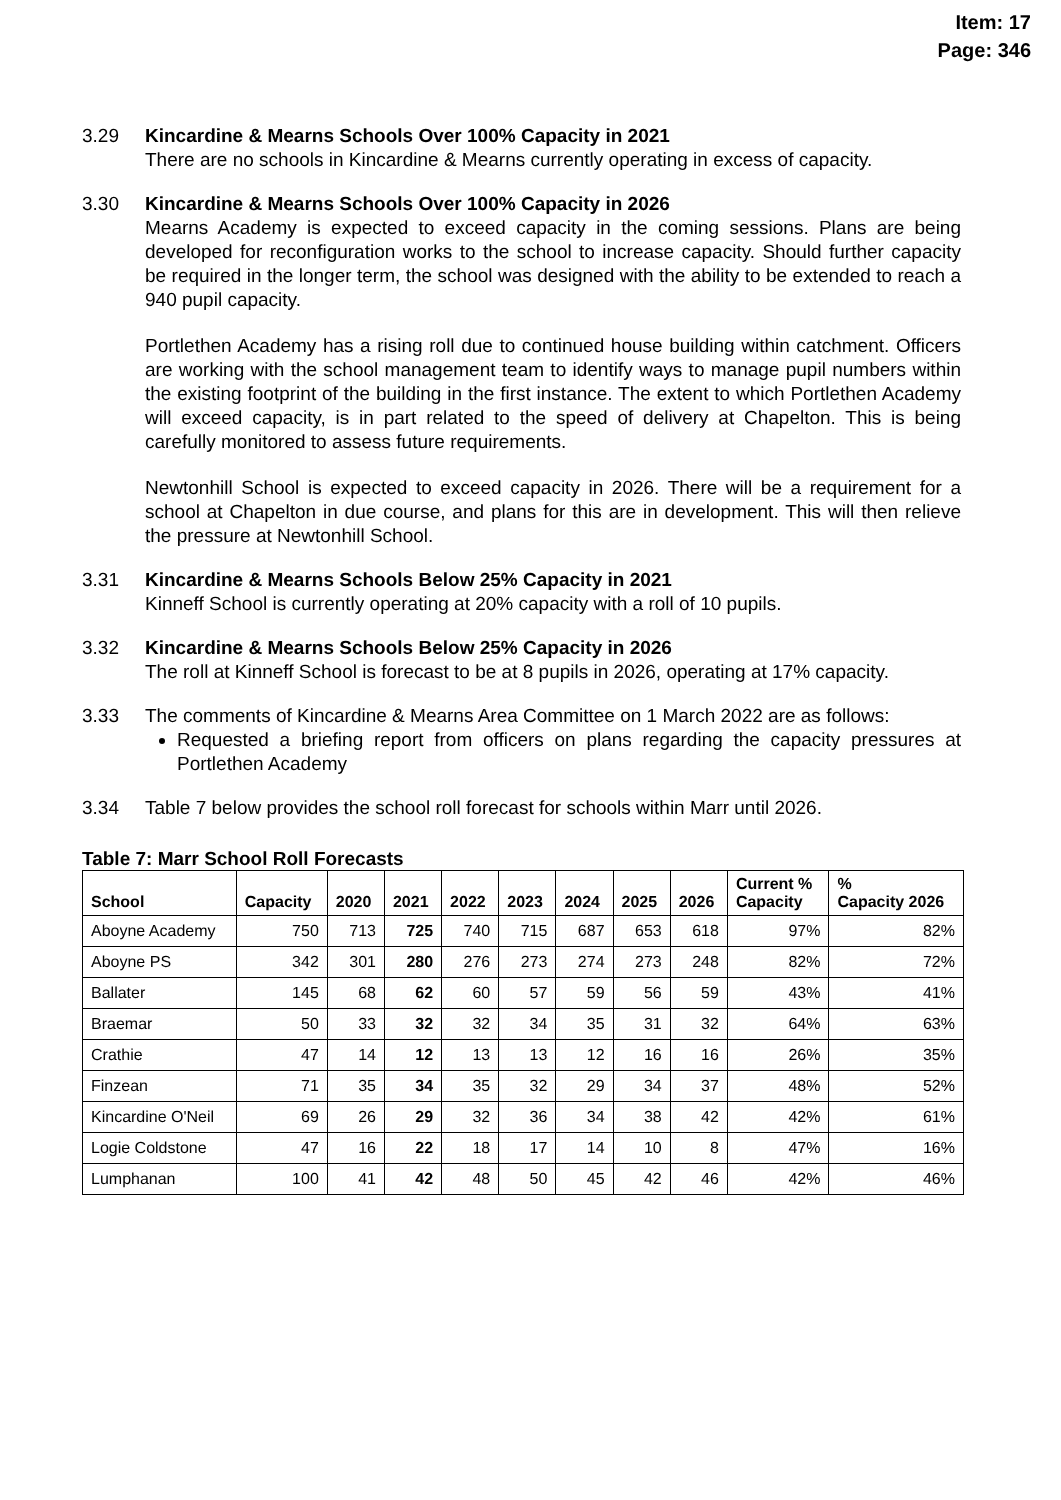Item: 17
Page: 346
3.29 Kincardine & Mearns Schools Over 100% Capacity in 2021
There are no schools in Kincardine & Mearns currently operating in excess of capacity.
3.30 Kincardine & Mearns Schools Over 100% Capacity in 2026
Mearns Academy is expected to exceed capacity in the coming sessions. Plans are being developed for reconfiguration works to the school to increase capacity. Should further capacity be required in the longer term, the school was designed with the ability to be extended to reach a 940 pupil capacity.
Portlethen Academy has a rising roll due to continued house building within catchment. Officers are working with the school management team to identify ways to manage pupil numbers within the existing footprint of the building in the first instance. The extent to which Portlethen Academy will exceed capacity, is in part related to the speed of delivery at Chapelton. This is being carefully monitored to assess future requirements.
Newtonhill School is expected to exceed capacity in 2026. There will be a requirement for a school at Chapelton in due course, and plans for this are in development. This will then relieve the pressure at Newtonhill School.
3.31 Kincardine & Mearns Schools Below 25% Capacity in 2021
Kinneff School is currently operating at 20% capacity with a roll of 10 pupils.
3.32 Kincardine & Mearns Schools Below 25% Capacity in 2026
The roll at Kinneff School is forecast to be at 8 pupils in 2026, operating at 17% capacity.
3.33 The comments of Kincardine & Mearns Area Committee on 1 March 2022 are as follows:
Requested a briefing report from officers on plans regarding the capacity pressures at Portlethen Academy
3.34 Table 7 below provides the school roll forecast for schools within Marr until 2026.
Table 7: Marr School Roll Forecasts
| School | Capacity | 2020 | 2021 | 2022 | 2023 | 2024 | 2025 | 2026 | Current % Capacity | % Capacity 2026 |
| --- | --- | --- | --- | --- | --- | --- | --- | --- | --- | --- |
| Aboyne Academy | 750 | 713 | 725 | 740 | 715 | 687 | 653 | 618 | 97% | 82% |
| Aboyne PS | 342 | 301 | 280 | 276 | 273 | 274 | 273 | 248 | 82% | 72% |
| Ballater | 145 | 68 | 62 | 60 | 57 | 59 | 56 | 59 | 43% | 41% |
| Braemar | 50 | 33 | 32 | 32 | 34 | 35 | 31 | 32 | 64% | 63% |
| Crathie | 47 | 14 | 12 | 13 | 13 | 12 | 16 | 16 | 26% | 35% |
| Finzean | 71 | 35 | 34 | 35 | 32 | 29 | 34 | 37 | 48% | 52% |
| Kincardine O'Neil | 69 | 26 | 29 | 32 | 36 | 34 | 38 | 42 | 42% | 61% |
| Logie Coldstone | 47 | 16 | 22 | 18 | 17 | 14 | 10 | 8 | 47% | 16% |
| Lumphanan | 100 | 41 | 42 | 48 | 50 | 45 | 42 | 46 | 42% | 46% |